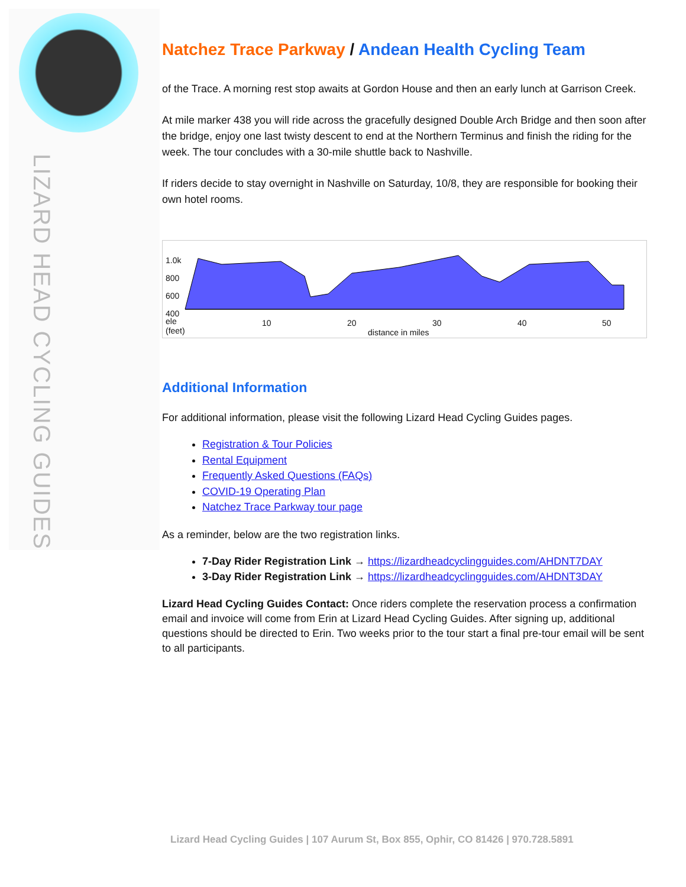LIZARD HEAD CYCLING GUIDES
Natchez Trace Parkway / Andean Health Cycling Team
of the Trace. A morning rest stop awaits at Gordon House and then an early lunch at Garrison Creek.
At mile marker 438 you will ride across the gracefully designed Double Arch Bridge and then soon after the bridge, enjoy one last twisty descent to end at the Northern Terminus and finish the riding for the week. The tour concludes with a 30-mile shuttle back to Nashville.
If riders decide to stay overnight in Nashville on Saturday, 10/8, they are responsible for booking their own hotel rooms.
1.0k
800
600
400
ele
(feet)
10 20 30 40 50
distance in miles
Additional Information
For additional information, please visit the following Lizard Head Cycling Guides pages.
Registration & Tour Policies
Rental Equipment
Frequently Asked Questions (FAQs)
COVID-19 Operating Plan
Natchez Trace Parkway tour page
As a reminder, below are the two registration links.
7-Day Rider Registration Link → https://lizardheadcyclingguides.com/AHDNT7DAY
3-Day Rider Registration Link → https://lizardheadcyclingguides.com/AHDNT3DAY
Lizard Head Cycling Guides Contact: Once riders complete the reservation process a confirmation email and invoice will come from Erin at Lizard Head Cycling Guides. After signing up, additional questions should be directed to Erin. Two weeks prior to the tour start a final pre-tour email will be sent to all participants.
Lizard Head Cycling Guides | 107 Aurum St, Box 855, Ophir, CO 81426 | 970.728.5891